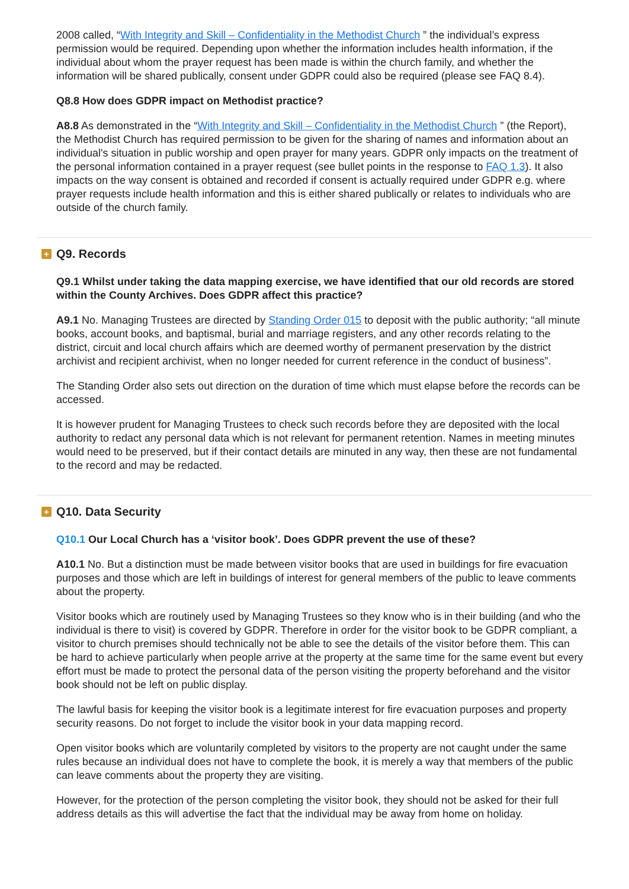2008 called, “With Integrity and Skill – Confidentiality in the Methodist Church ” the individual’s express permission would be required. Depending upon whether the information includes health information, if the individual about whom the prayer request has been made is within the church family, and whether the information will be shared publically, consent under GDPR could also be required (please see FAQ 8.4).
Q8.8 How does GDPR impact on Methodist practice?
A8.8 As demonstrated in the “With Integrity and Skill – Confidentiality in the Methodist Church ” (the Report), the Methodist Church has required permission to be given for the sharing of names and information about an individual's situation in public worship and open prayer for many years. GDPR only impacts on the treatment of the personal information contained in a prayer request (see bullet points in the response to FAQ 1.3). It also impacts on the way consent is obtained and recorded if consent is actually required under GDPR e.g. where prayer requests include health information and this is either shared publically or relates to individuals who are outside of the church family.
+ Q9. Records
Q9.1 Whilst under taking the data mapping exercise, we have identified that our old records are stored within the County Archives. Does GDPR affect this practice?
A9.1 No. Managing Trustees are directed by Standing Order 015 to deposit with the public authority; “all minute books, account books, and baptismal, burial and marriage registers, and any other records relating to the district, circuit and local church affairs which are deemed worthy of permanent preservation by the district archivist and recipient archivist, when no longer needed for current reference in the conduct of business”.
The Standing Order also sets out direction on the duration of time which must elapse before the records can be accessed.
It is however prudent for Managing Trustees to check such records before they are deposited with the local authority to redact any personal data which is not relevant for permanent retention. Names in meeting minutes would need to be preserved, but if their contact details are minuted in any way, then these are not fundamental to the record and may be redacted.
+ Q10. Data Security
Q10.1 Our Local Church has a ‘visitor book’. Does GDPR prevent the use of these?
A10.1 No. But a distinction must be made between visitor books that are used in buildings for fire evacuation purposes and those which are left in buildings of interest for general members of the public to leave comments about the property.
Visitor books which are routinely used by Managing Trustees so they know who is in their building (and who the individual is there to visit) is covered by GDPR. Therefore in order for the visitor book to be GDPR compliant, a visitor to church premises should technically not be able to see the details of the visitor before them. This can be hard to achieve particularly when people arrive at the property at the same time for the same event but every effort must be made to protect the personal data of the person visiting the property beforehand and the visitor book should not be left on public display.
The lawful basis for keeping the visitor book is a legitimate interest for fire evacuation purposes and property security reasons. Do not forget to include the visitor book in your data mapping record.
Open visitor books which are voluntarily completed by visitors to the property are not caught under the same rules because an individual does not have to complete the book, it is merely a way that members of the public can leave comments about the property they are visiting.
However, for the protection of the person completing the visitor book, they should not be asked for their full address details as this will advertise the fact that the individual may be away from home on holiday.